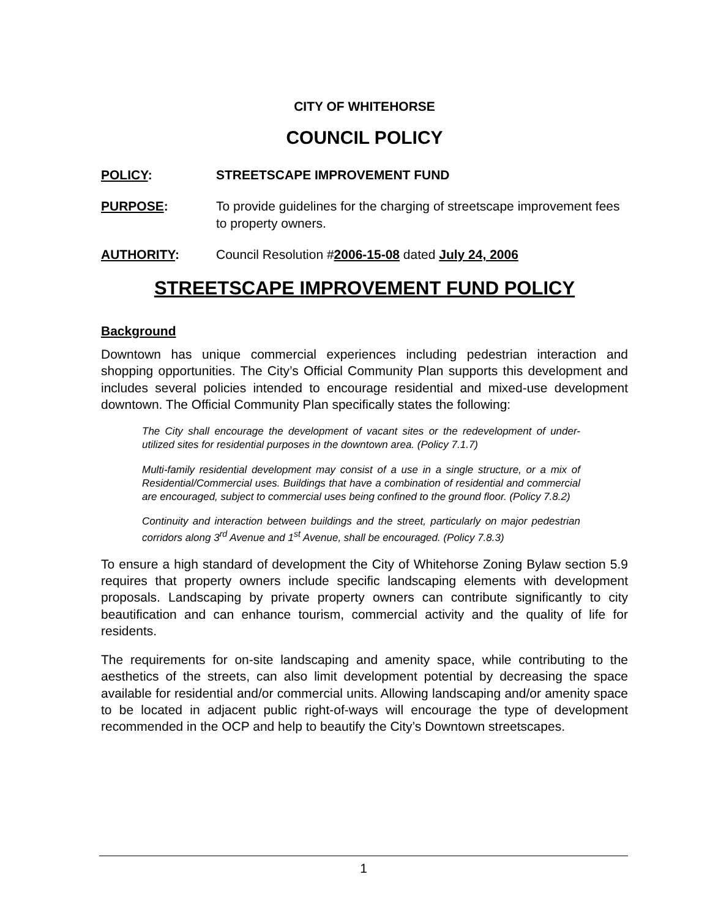CITY OF WHITEHORSE
COUNCIL POLICY
POLICY: STREETSCAPE IMPROVEMENT FUND
PURPOSE: To provide guidelines for the charging of streetscape improvement fees to property owners.
AUTHORITY: Council Resolution #2006-15-08 dated July 24, 2006
STREETSCAPE IMPROVEMENT FUND POLICY
Background
Downtown has unique commercial experiences including pedestrian interaction and shopping opportunities. The City’s Official Community Plan supports this development and includes several policies intended to encourage residential and mixed-use development downtown. The Official Community Plan specifically states the following:
The City shall encourage the development of vacant sites or the redevelopment of under-utilized sites for residential purposes in the downtown area. (Policy 7.1.7)
Multi-family residential development may consist of a use in a single structure, or a mix of Residential/Commercial uses. Buildings that have a combination of residential and commercial are encouraged, subject to commercial uses being confined to the ground floor. (Policy 7.8.2)
Continuity and interaction between buildings and the street, particularly on major pedestrian corridors along 3<sup>rd</sup> Avenue and 1<sup>st</sup> Avenue, shall be encouraged. (Policy 7.8.3)
To ensure a high standard of development the City of Whitehorse Zoning Bylaw section 5.9 requires that property owners include specific landscaping elements with development proposals. Landscaping by private property owners can contribute significantly to city beautification and can enhance tourism, commercial activity and the quality of life for residents.
The requirements for on-site landscaping and amenity space, while contributing to the aesthetics of the streets, can also limit development potential by decreasing the space available for residential and/or commercial units. Allowing landscaping and/or amenity space to be located in adjacent public right-of-ways will encourage the type of development recommended in the OCP and help to beautify the City’s Downtown streetscapes.
1